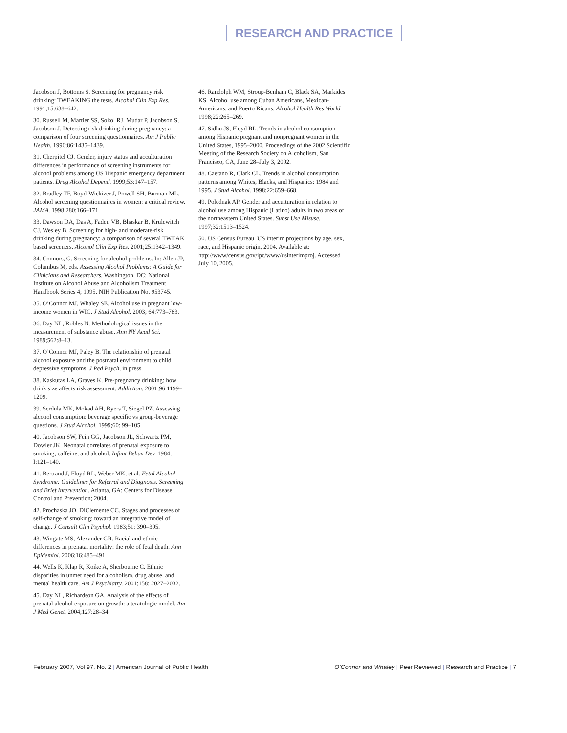RESEARCH AND PRACTICE
Jacobson J, Bottoms S. Screening for pregnancy risk drinking: TWEAKING the tests. Alcohol Clin Exp Res. 1991;15:638–642.
30. Russell M, Martier SS, Sokol RJ, Mudar P, Jacobson S, Jacobson J. Detecting risk drinking during pregnancy: a comparison of four screening questionnaires. Am J Public Health. 1996;86:1435–1439.
31. Cherpitel CJ. Gender, injury status and acculturation differences in performance of screening instruments for alcohol problems among US Hispanic emergency department patients. Drug Alcohol Depend. 1999;53:147–157.
32. Bradley TF, Boyd-Wickizer J, Powell SH, Burman ML. Alcohol screening questionnaires in women: a critical review. JAMA. 1998;280:166–171.
33. Dawson DA, Das A, Faden VB, Bhaskar B, Krulewitch CJ, Wesley B. Screening for high- and moderate-risk drinking during pregnancy: a comparison of several TWEAK based screeners. Alcohol Clin Exp Res. 2001;25:1342–1349.
34. Connors, G. Screening for alcohol problems. In: Allen JP, Columbus M, eds. Assessing Alcohol Problems: A Guide for Clinicians and Researchers. Washington, DC: National Institute on Alcohol Abuse and Alcoholism Treatment Handbook Series 4; 1995. NIH Publication No. 953745.
35. O’Connor MJ, Whaley SE. Alcohol use in pregnant low-income women in WIC. J Stud Alcohol. 2003; 64:773–783.
36. Day NL, Robles N. Methodological issues in the measurement of substance abuse. Ann NY Acad Sci. 1989;562:8–13.
37. O’Connor MJ, Paley B. The relationship of prenatal alcohol exposure and the postnatal environment to child depressive symptoms. J Ped Psych, in press.
38. Kaskutas LA, Graves K. Pre-pregnancy drinking: how drink size affects risk assessment. Addiction. 2001;96:1199–1209.
39. Serdula MK, Mokad AH, Byers T, Siegel PZ. Assessing alcohol consumption: beverage specific vs group-beverage questions. J Stud Alcohol. 1999;60: 99–105.
40. Jacobson SW, Fein GG, Jacobson JL, Schwartz PM, Dowler JK. Neonatal correlates of prenatal exposure to smoking, caffeine, and alcohol. Infant Behav Dev. 1984; I:121–140.
41. Bertrand J, Floyd RL, Weber MK, et al. Fetal Alcohol Syndrome: Guidelines for Referral and Diagnosis. Screening and Brief Intervention. Atlanta, GA: Centers for Disease Control and Prevention; 2004.
42. Prochaska JO, DiClemente CC. Stages and processes of self-change of smoking: toward an integrative model of change. J Consult Clin Psychol. 1983;51: 390–395.
43. Wingate MS, Alexander GR. Racial and ethnic differences in prenatal mortality: the role of fetal death. Ann Epidemiol. 2006;16:485–491.
44. Wells K, Klap R, Koike A, Sherbourne C. Ethnic disparities in unmet need for alcoholism, drug abuse, and mental health care. Am J Psychiatry. 2001;158: 2027–2032.
45. Day NL, Richardson GA. Analysis of the effects of prenatal alcohol exposure on growth: a teratologic model. Am J Med Genet. 2004;127:28–34.
46. Randolph WM, Stroup-Benham C, Black SA, Markides KS. Alcohol use among Cuban Americans, Mexican-Americans, and Puerto Ricans. Alcohol Health Res World. 1998;22:265–269.
47. Sidhu JS, Floyd RL. Trends in alcohol consumption among Hispanic pregnant and nonpregnant women in the United States, 1995–2000. Proceedings of the 2002 Scientific Meeting of the Research Society on Alcoholism, San Francisco, CA, June 28–July 3, 2002.
48. Caetano R, Clark CL. Trends in alcohol consumption patterns among Whites, Blacks, and Hispanics: 1984 and 1995. J Stud Alcohol. 1998;22:659–668.
49. Polednak AP. Gender and acculturation in relation to alcohol use among Hispanic (Latino) adults in two areas of the northeastern United States. Subst Use Misuse. 1997;32:1513–1524.
50. US Census Bureau. US interim projections by age, sex, race, and Hispanic origin, 2004. Available at: http://www/census.gov/ipc/www/usinterimproj. Accessed July 10, 2005.
February 2007, Vol 97, No. 2 | American Journal of Public Health
O’Connor and Whaley | Peer Reviewed | Research and Practice | 7